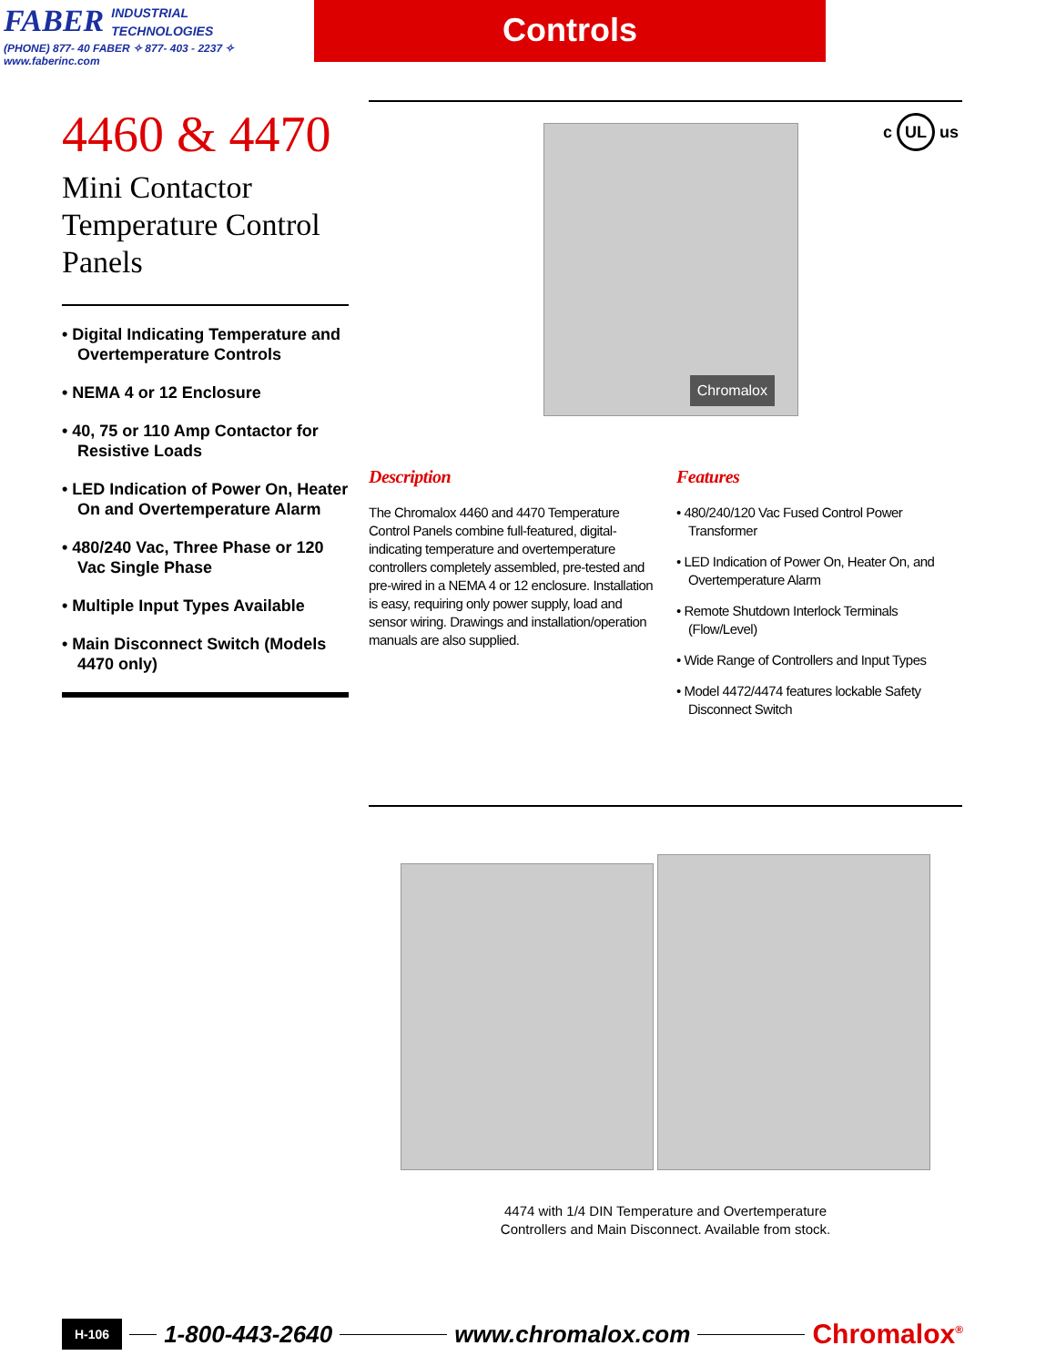FABER INDUSTRIAL
TECHNOLOGIES
(PHONE) 877- 40 FABER ✧ 877- 403 - 2237 ✧ www.faberinc.com
Controls
4460 & 4470
Mini Contactor
Temperature Control
Panels
• Digital Indicating Temperature and Overtemperature Controls
• NEMA 4 or 12 Enclosure
• 40, 75 or 110 Amp Contactor for Resistive Loads
• LED Indication of Power On, Heater On and Overtemperature Alarm
• 480/240 Vac, Three Phase or 120 Vac Single Phase
• Multiple Input Types Available
• Main Disconnect Switch (Models 4470 only)
Chromalox c UL us
Description
The Chromalox 4460 and 4470 Temperature Control Panels combine full-featured, digital-indicating temperature and overtemperature controllers completely assembled, pre-tested and pre-wired in a NEMA 4 or 12 enclosure. Installation is easy, requiring only power supply, load and sensor wiring. Drawings and installation/operation manuals are also supplied.
Features
• 480/240/120 Vac Fused Control Power Transformer
• LED Indication of Power On, Heater On, and Overtemperature Alarm
• Remote Shutdown Interlock Terminals (Flow/Level)
• Wide Range of Controllers and Input Types
• Model 4472/4474 features lockable Safety Disconnect Switch
4474 with 1/4 DIN Temperature and Overtemperature
Controllers and Main Disconnect. Available from stock.
H-106 1-800-443-2640 www.chromalox.com Chromalox<sup>®</sup>